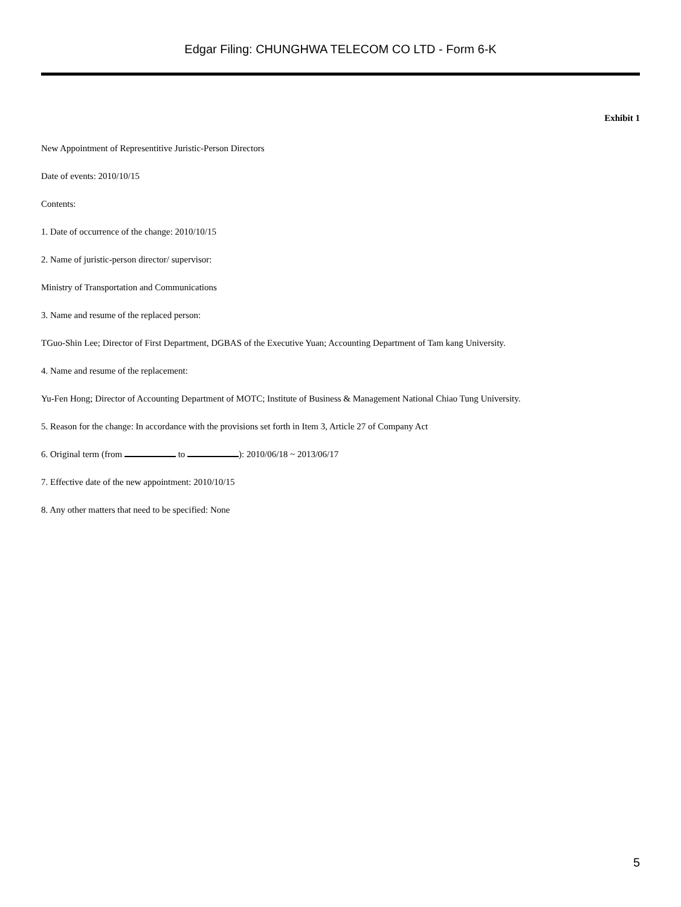Edgar Filing: CHUNGHWA TELECOM CO LTD - Form 6-K
Exhibit 1
New Appointment of Representitive Juristic-Person Directors
Date of events: 2010/10/15
Contents:
1. Date of occurrence of the change: 2010/10/15
2. Name of juristic-person director/ supervisor:
Ministry of Transportation and Communications
3. Name and resume of the replaced person:
TGuo-Shin Lee; Director of First Department, DGBAS of the Executive Yuan; Accounting Department of Tam kang University.
4. Name and resume of the replacement:
Yu-Fen Hong; Director of Accounting Department of MOTC; Institute of Business & Management National Chiao Tung University.
5. Reason for the change: In accordance with the provisions set forth in Item 3, Article 27 of Company Act
6. Original term (from to ): 2010/06/18 ~ 2013/06/17
7. Effective date of the new appointment: 2010/10/15
8. Any other matters that need to be specified: None
5